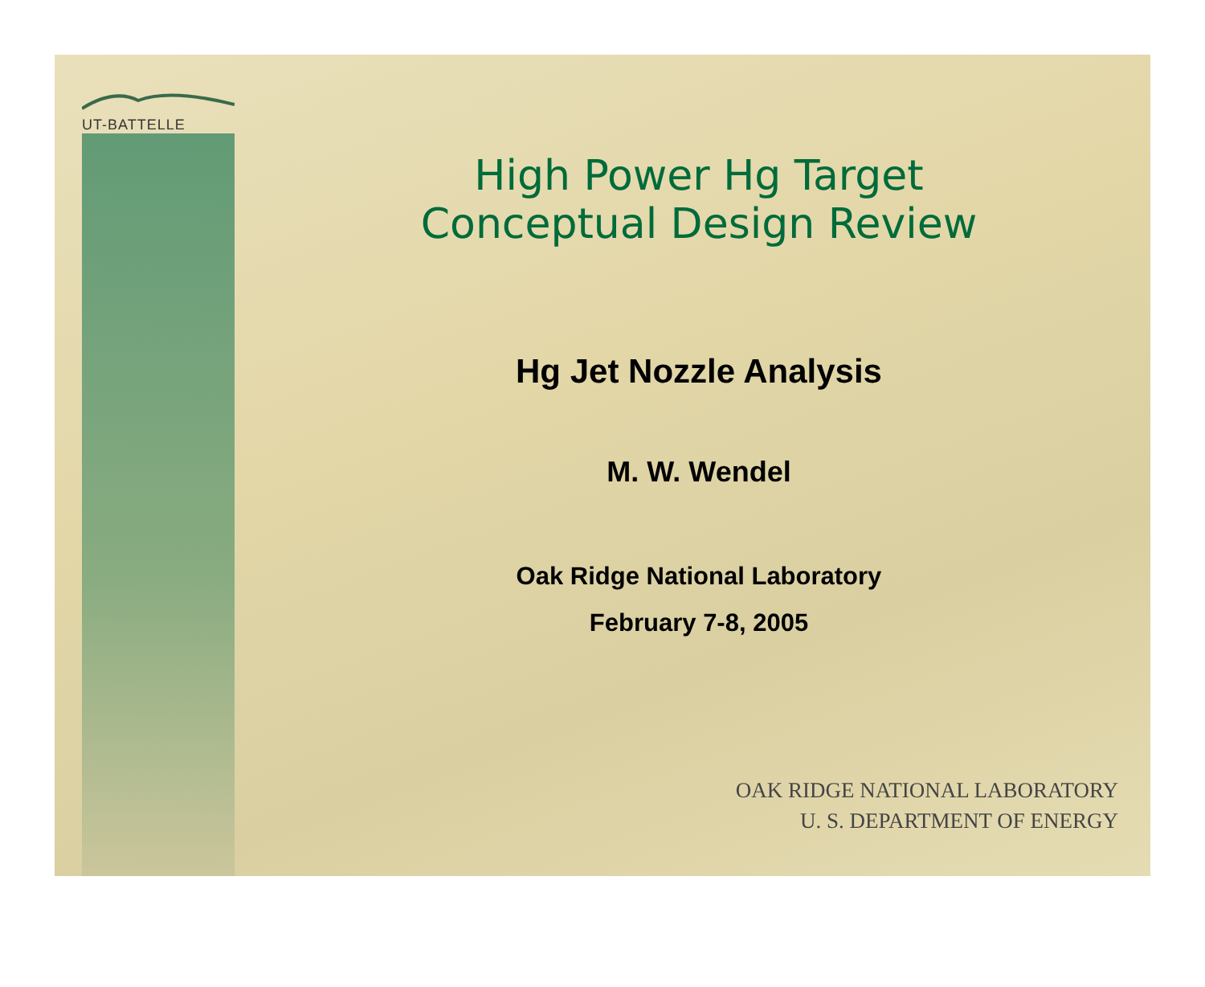UT-BATTELLE
High Power Hg Target
Conceptual Design Review
Hg Jet Nozzle Analysis
M. W. Wendel
Oak Ridge National Laboratory
February 7-8, 2005
OAK RIDGE NATIONAL LABORATORY
U. S. DEPARTMENT OF ENERGY